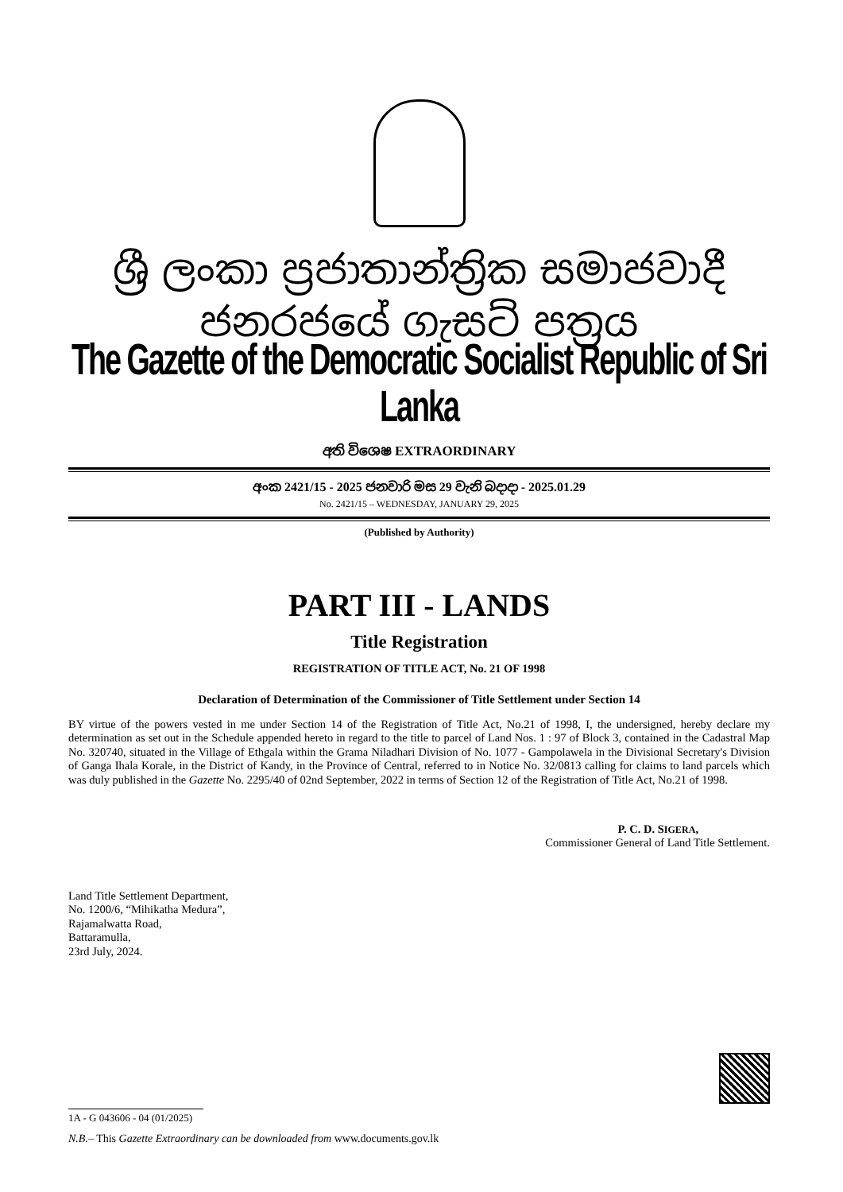ශ්‍රී ලංකා ප්‍රජාතාන්ත්‍රික සමාජවාදී ජනරජයේ ගැසට් පත්‍රය
The Gazette of the Democratic Socialist Republic of Sri Lanka
අති විශෙෂ EXTRAORDINARY
අංක 2421/15 - 2025 ජනවාරි මස 29 වැනි බදාදා - 2025.01.29
No. 2421/15 – WEDNESDAY, JANUARY 29, 2025
(Published by Authority)
PART III - LANDS
Title Registration
REGISTRATION OF TITLE ACT, No. 21 OF 1998
Declaration of Determination of the Commissioner of Title Settlement under Section 14
BY virtue of the powers vested in me under Section 14 of the Registration of Title Act, No.21 of 1998, I, the undersigned, hereby declare my determination as set out in the Schedule appended hereto in regard to the title to parcel of Land Nos. 1 : 97 of Block 3, contained in the Cadastral Map No. 320740, situated in the Village of Ethgala within the Grama Niladhari Division of No. 1077 - Gampolawela in the Divisional Secretary's Division of Ganga Ihala Korale, in the District of Kandy, in the Province of Central, referred to in Notice No. 32/0813 calling for claims to land parcels which was duly published in the Gazette No. 2295/40 of 02nd September, 2022 in terms of Section 12 of the Registration of Title Act, No.21 of 1998.
P. C. D. SIGERA,
Commissioner General of Land Title Settlement.
Land Title Settlement Department,
No. 1200/6, “Mihikatha Medura”,
Rajamalwatta Road,
Battaramulla,
23rd July, 2024.
1A - G 043606 - 04 (01/2025)
N.B.– This Gazette Extraordinary can be downloaded from www.documents.gov.lk